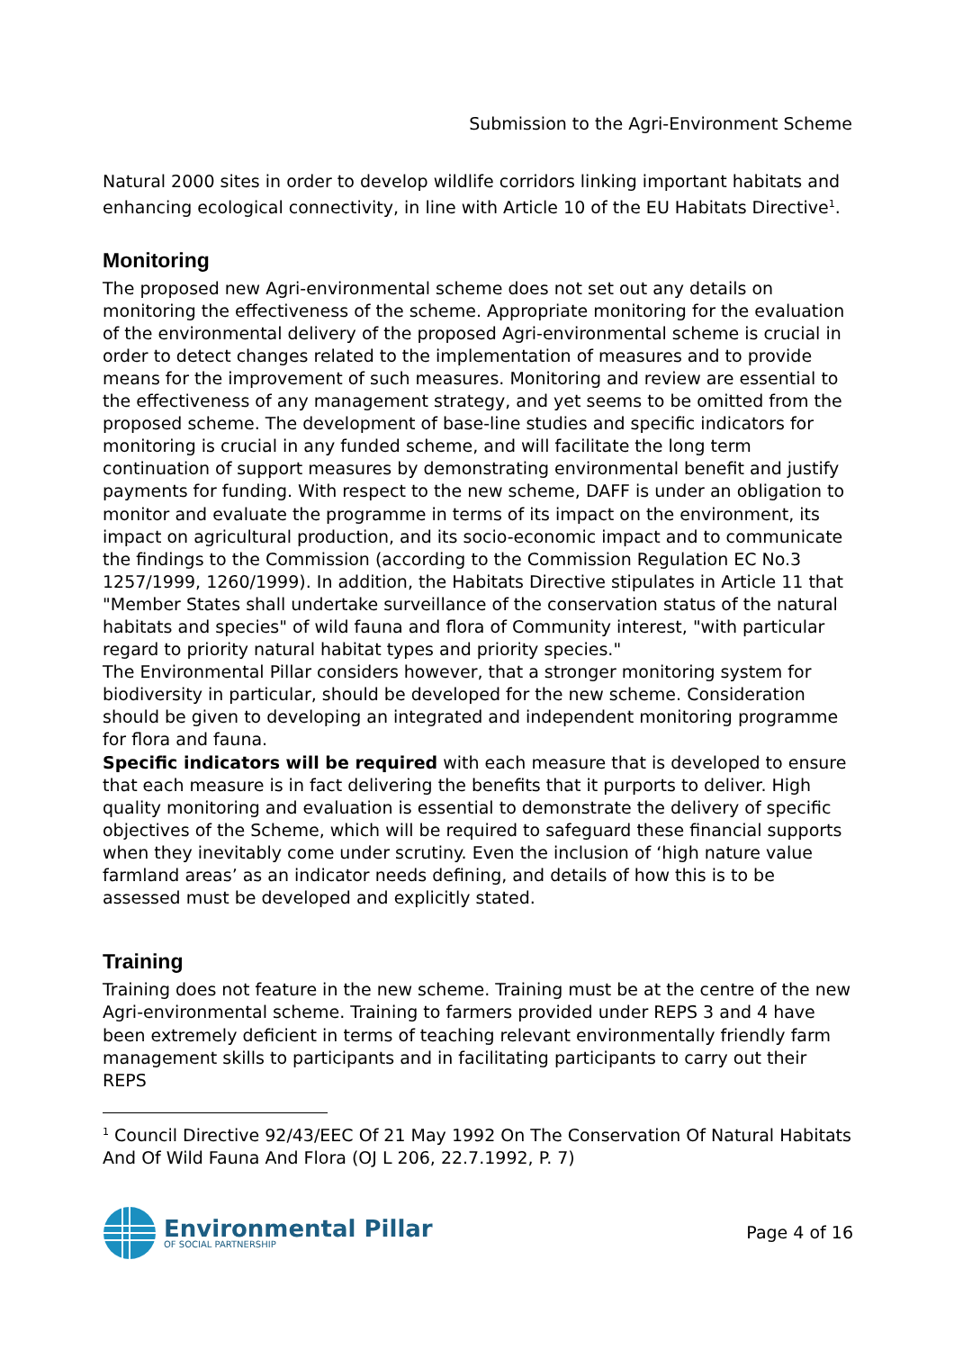Submission to the Agri-Environment Scheme
Natural 2000 sites in order to develop wildlife corridors linking important habitats and enhancing ecological connectivity, in line with Article 10 of the EU Habitats Directive<sup>1</sup>.
Monitoring
The proposed new Agri-environmental scheme does not set out any details on monitoring the effectiveness of the scheme. Appropriate monitoring for the evaluation of the environmental delivery of the proposed Agri-environmental scheme is crucial in order to detect changes related to the implementation of measures and to provide means for the improvement of such measures. Monitoring and review are essential to the effectiveness of any management strategy, and yet seems to be omitted from the proposed scheme. The development of base-line studies and specific indicators for monitoring is crucial in any funded scheme, and will facilitate the long term continuation of support measures by demonstrating environmental benefit and justify payments for funding. With respect to the new scheme, DAFF is under an obligation to monitor and evaluate the programme in terms of its impact on the environment, its impact on agricultural production, and its socio-economic impact and to communicate the findings to the Commission (according to the Commission Regulation EC No.3 1257/1999, 1260/1999). In addition, the Habitats Directive stipulates in Article 11 that "Member States shall undertake surveillance of the conservation status of the natural habitats and species" of wild fauna and flora of Community interest, "with particular regard to priority natural habitat types and priority species."
The Environmental Pillar considers however, that a stronger monitoring system for biodiversity in particular, should be developed for the new scheme. Consideration should be given to developing an integrated and independent monitoring programme for flora and fauna.
Specific indicators will be required with each measure that is developed to ensure that each measure is in fact delivering the benefits that it purports to deliver. High quality monitoring and evaluation is essential to demonstrate the delivery of specific objectives of the Scheme, which will be required to safeguard these financial supports when they inevitably come under scrutiny. Even the inclusion of ‘high nature value farmland areas’ as an indicator needs defining, and details of how this is to be assessed must be developed and explicitly stated.
Training
Training does not feature in the new scheme. Training must be at the centre of the new Agri-environmental scheme. Training to farmers provided under REPS 3 and 4 have been extremely deficient in terms of teaching relevant environmentally friendly farm management skills to participants and in facilitating participants to carry out their REPS
<sup>1</sup> Council Directive 92/43/EEC Of 21 May 1992 On The Conservation Of Natural Habitats And Of Wild Fauna And Flora (OJ L 206, 22.7.1992, P. 7)
Environmental Pillar
OF SOCIAL PARTNERSHIP
Page 4 of 16